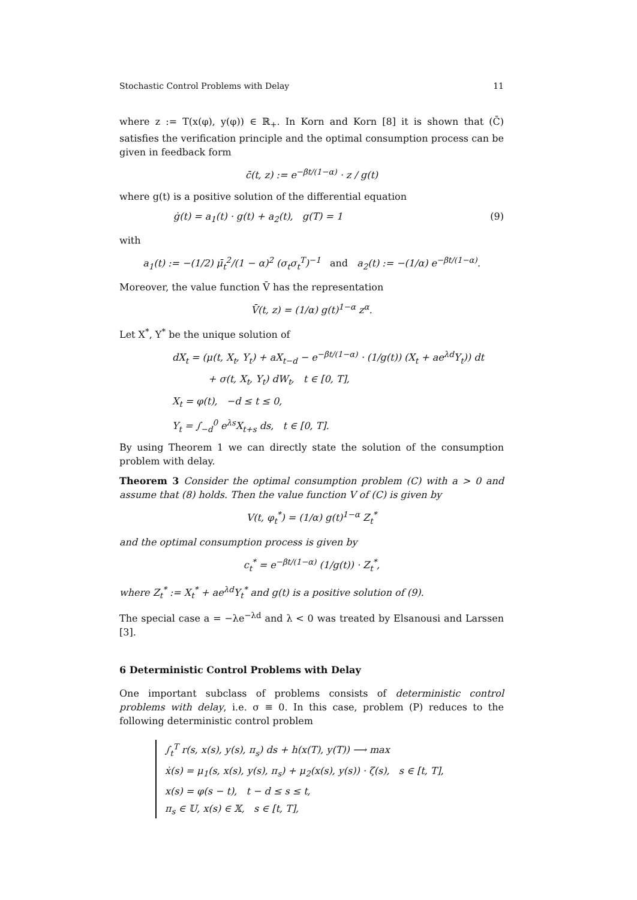Stochastic Control Problems with Delay 11
where z := T(x(φ), y(φ)) ∈ ℝ<sub>+</sub>. In Korn and Korn [8] it is shown that (C̄) satisfies the verification principle and the optimal consumption process can be given in feedback form
c̄(t, z) := e<sup>−βt/(1−α)</sup> · z / g(t)
where g(t) is a positive solution of the differential equation
ġ(t) = a<sub>1</sub>(t) · g(t) + a<sub>2</sub>(t), g(T) = 1 (9)
with
a<sub>1</sub>(t) := −(1/2) μ̄<sub>t</sub><sup>2</sup>/(1 − α)<sup>2</sup> (σ<sub>t</sub>σ<sub>t</sub><sup>T</sup>)<sup>−1</sup> and a<sub>2</sub>(t) := −(1/α) e<sup>−βt/(1−α)</sup>.
Moreover, the value function V̄ has the representation
V̄(t, z) = (1/α) g(t)<sup>1−α</sup> z<sup>α</sup>.
Let X<sup>*</sup>, Y<sup>*</sup> be the unique solution of
dX<sub>t</sub> = (μ(t, X<sub>t</sub>, Y<sub>t</sub>) + aX<sub>t−d</sub> − e<sup>−βt/(1−α)</sup> · (1/g(t)) (X<sub>t</sub> + ae<sup>λd</sup>Y<sub>t</sub>)) dt
+ σ(t, X<sub>t</sub>, Y<sub>t</sub>) dW<sub>t</sub>, t ∈ [0, T],
X<sub>t</sub> = φ(t), −d ≤ t ≤ 0,
Y<sub>t</sub> = ∫<sub>−d</sub><sup>0</sup> e<sup>λs</sup>X<sub>t+s</sub> ds, t ∈ [0, T].
By using Theorem 1 we can directly state the solution of the consumption problem with delay.
Theorem 3 Consider the optimal consumption problem (C) with a > 0 and assume that (8) holds. Then the value function V of (C) is given by
V(t, φ<sub>t</sub><sup>*</sup>) = (1/α) g(t)<sup>1−α</sup> Z<sub>t</sub><sup>*</sup>
and the optimal consumption process is given by
c<sub>t</sub><sup>*</sup> = e<sup>−βt/(1−α)</sup> (1/g(t)) · Z<sub>t</sub><sup>*</sup>,
where Z<sub>t</sub><sup>*</sup> := X<sub>t</sub><sup>*</sup> + ae<sup>λd</sup>Y<sub>t</sub><sup>*</sup> and g(t) is a positive solution of (9).
The special case a = −λe<sup>−λd</sup> and λ < 0 was treated by Elsanousi and Larssen [3].
6 Deterministic Control Problems with Delay
One important subclass of problems consists of deterministic control problems with delay, i.e. σ ≡ 0. In this case, problem (P) reduces to the following deterministic control problem
∫<sub>t</sub><sup>T</sup> r(s, x(s), y(s), π<sub>s</sub>) ds + h(x(T), y(T)) ⟶ max
ẋ(s) = μ<sub>1</sub>(s, x(s), y(s), π<sub>s</sub>) + μ<sub>2</sub>(x(s), y(s)) · ζ(s), s ∈ [t, T],
x(s) = φ(s − t), t − d ≤ s ≤ t,
π<sub>s</sub> ∈ 𝕌, x(s) ∈ 𝕏, s ∈ [t, T],